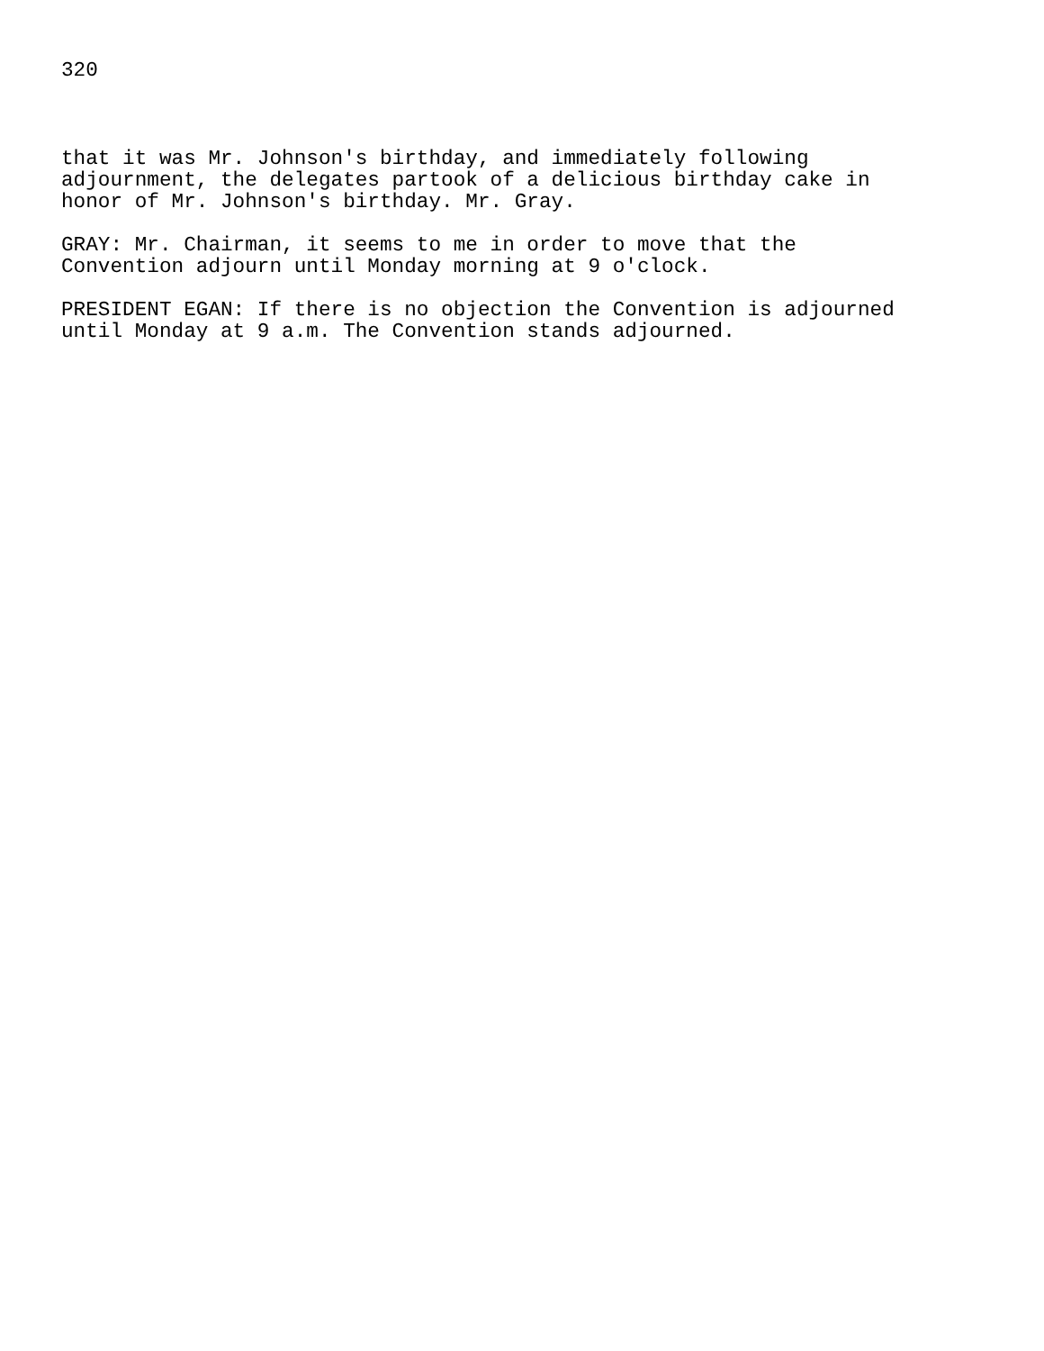320
that it was Mr. Johnson's birthday, and immediately following adjournment, the delegates partook of a delicious birthday cake in honor of Mr. Johnson's birthday. Mr. Gray.
GRAY: Mr. Chairman, it seems to me in order to move that the Convention adjourn until Monday morning at 9 o'clock.
PRESIDENT EGAN: If there is no objection the Convention is adjourned until Monday at 9 a.m. The Convention stands adjourned.